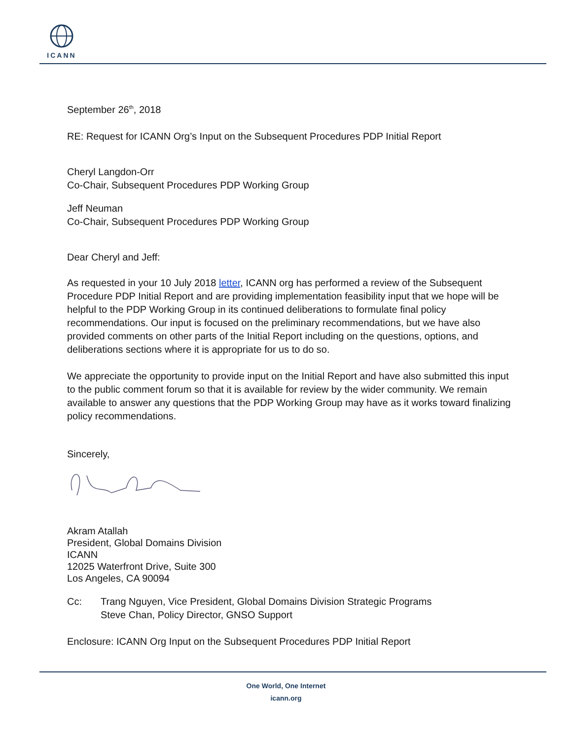ICANN
September 26<sup>th</sup>, 2018
RE: Request for ICANN Org’s Input on the Subsequent Procedures PDP Initial Report
Cheryl Langdon-Orr
Co-Chair, Subsequent Procedures PDP Working Group
Jeff Neuman
Co-Chair, Subsequent Procedures PDP Working Group
Dear Cheryl and Jeff:
As requested in your 10 July 2018 letter, ICANN org has performed a review of the Subsequent Procedure PDP Initial Report and are providing implementation feasibility input that we hope will be helpful to the PDP Working Group in its continued deliberations to formulate final policy recommendations. Our input is focused on the preliminary recommendations, but we have also provided comments on other parts of the Initial Report including on the questions, options, and deliberations sections where it is appropriate for us to do so.
We appreciate the opportunity to provide input on the Initial Report and have also submitted this input to the public comment forum so that it is available for review by the wider community. We remain available to answer any questions that the PDP Working Group may have as it works toward finalizing policy recommendations.
Sincerely,
Akram Atallah
President, Global Domains Division
ICANN
12025 Waterfront Drive, Suite 300
Los Angeles, CA 90094
Cc: Trang Nguyen, Vice President, Global Domains Division Strategic Programs
Steve Chan, Policy Director, GNSO Support
Enclosure: ICANN Org Input on the Subsequent Procedures PDP Initial Report
One World, One Internet
icann.org